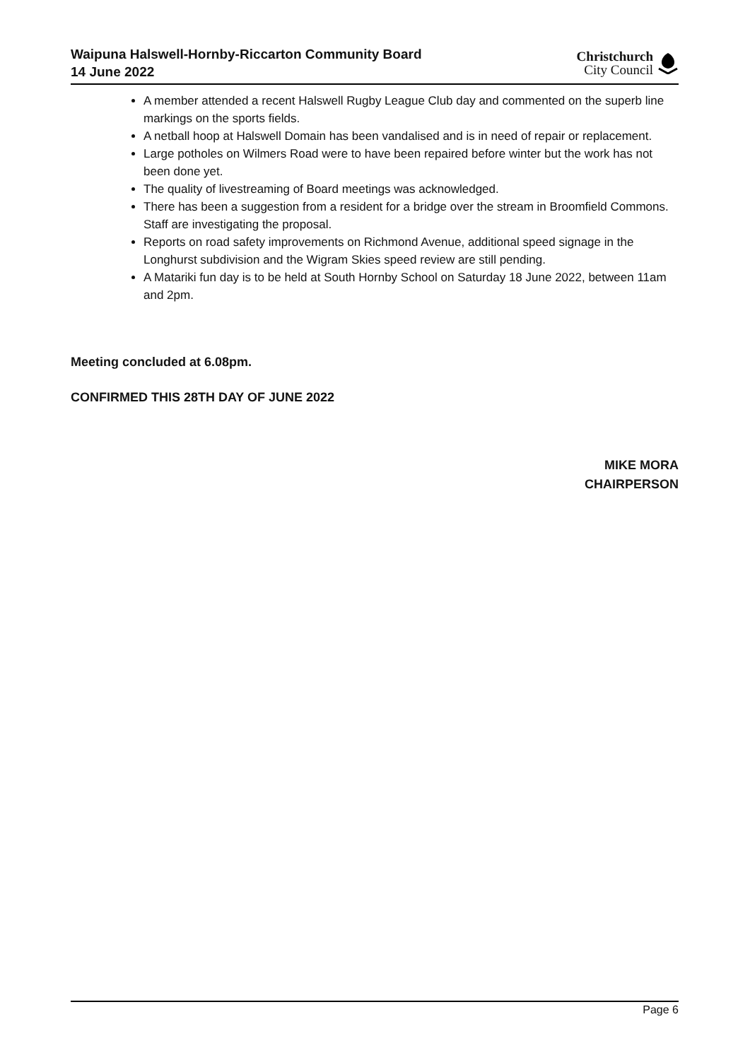Waipuna Halswell-Hornby-Riccarton Community Board
14 June 2022
Christchurch
City Council
A member attended a recent Halswell Rugby League Club day and commented on the superb line markings on the sports fields.
A netball hoop at Halswell Domain has been vandalised and is in need of repair or replacement.
Large potholes on Wilmers Road were to have been repaired before winter but the work has not been done yet.
The quality of livestreaming of Board meetings was acknowledged.
There has been a suggestion from a resident for a bridge over the stream in Broomfield Commons. Staff are investigating the proposal.
Reports on road safety improvements on Richmond Avenue, additional speed signage in the Longhurst subdivision and the Wigram Skies speed review are still pending.
A Matariki fun day is to be held at South Hornby School on Saturday 18 June 2022, between 11am and 2pm.
Meeting concluded at 6.08pm.
CONFIRMED THIS 28TH DAY OF JUNE 2022
MIKE MORA
CHAIRPERSON
Page 6